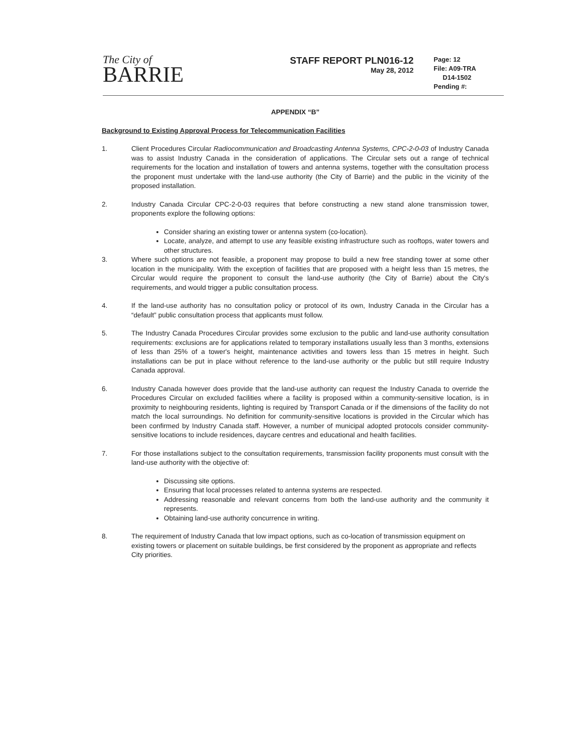The City of
BARRIE
STAFF REPORT PLN016-12
May 28, 2012
Page: 12
File: A09-TRA
D14-1502
Pending #:
APPENDIX “B”
Background to Existing Approval Process for Telecommunication Facilities
1. Client Procedures Circular Radiocommunication and Broadcasting Antenna Systems, CPC-2-0-03 of Industry Canada was to assist Industry Canada in the consideration of applications. The Circular sets out a range of technical requirements for the location and installation of towers and antenna systems, together with the consultation process the proponent must undertake with the land-use authority (the City of Barrie) and the public in the vicinity of the proposed installation.
2. Industry Canada Circular CPC-2-0-03 requires that before constructing a new stand alone transmission tower, proponents explore the following options:
Consider sharing an existing tower or antenna system (co-location).
Locate, analyze, and attempt to use any feasible existing infrastructure such as rooftops, water towers and other structures.
3. Where such options are not feasible, a proponent may propose to build a new free standing tower at some other location in the municipality. With the exception of facilities that are proposed with a height less than 15 metres, the Circular would require the proponent to consult the land-use authority (the City of Barrie) about the City's requirements, and would trigger a public consultation process.
4. If the land-use authority has no consultation policy or protocol of its own, Industry Canada in the Circular has a “default” public consultation process that applicants must follow.
5. The Industry Canada Procedures Circular provides some exclusion to the public and land-use authority consultation requirements: exclusions are for applications related to temporary installations usually less than 3 months, extensions of less than 25% of a tower's height, maintenance activities and towers less than 15 metres in height. Such installations can be put in place without reference to the land-use authority or the public but still require Industry Canada approval.
6. Industry Canada however does provide that the land-use authority can request the Industry Canada to override the Procedures Circular on excluded facilities where a facility is proposed within a community-sensitive location, is in proximity to neighbouring residents, lighting is required by Transport Canada or if the dimensions of the facility do not match the local surroundings. No definition for community-sensitive locations is provided in the Circular which has been confirmed by Industry Canada staff. However, a number of municipal adopted protocols consider community-sensitive locations to include residences, daycare centres and educational and health facilities.
7. For those installations subject to the consultation requirements, transmission facility proponents must consult with the land-use authority with the objective of:
Discussing site options.
Ensuring that local processes related to antenna systems are respected.
Addressing reasonable and relevant concerns from both the land-use authority and the community it represents.
Obtaining land-use authority concurrence in writing.
8. The requirement of Industry Canada that low impact options, such as co-location of transmission equipment on existing towers or placement on suitable buildings, be first considered by the proponent as appropriate and reflects City priorities.